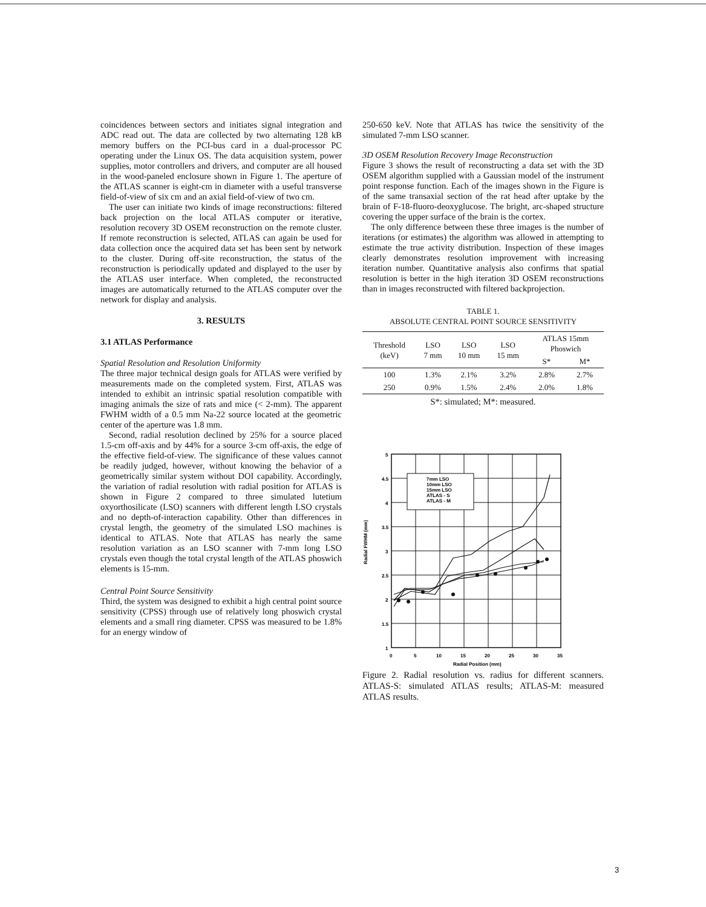coincidences between sectors and initiates signal integration and ADC read out. The data are collected by two alternating 128 kB memory buffers on the PCI-bus card in a dual-processor PC operating under the Linux OS. The data acquisition system, power supplies, motor controllers and drivers, and computer are all housed in the wood-paneled enclosure shown in Figure 1. The aperture of the ATLAS scanner is eight-cm in diameter with a useful transverse field-of-view of six cm and an axial field-of-view of two cm.
The user can initiate two kinds of image reconstructions: filtered back projection on the local ATLAS computer or iterative, resolution recovery 3D OSEM reconstruction on the remote cluster. If remote reconstruction is selected, ATLAS can again be used for data collection once the acquired data set has been sent by network to the cluster. During off-site reconstruction, the status of the reconstruction is periodically updated and displayed to the user by the ATLAS user interface. When completed, the reconstructed images are automatically returned to the ATLAS computer over the network for display and analysis.
3. RESULTS
3.1 ATLAS Performance
Spatial Resolution and Resolution Uniformity
The three major technical design goals for ATLAS were verified by measurements made on the completed system. First, ATLAS was intended to exhibit an intrinsic spatial resolution compatible with imaging animals the size of rats and mice (< 2-mm). The apparent FWHM width of a 0.5 mm Na-22 source located at the geometric center of the aperture was 1.8 mm.
Second, radial resolution declined by 25% for a source placed 1.5-cm off-axis and by 44% for a source 3-cm off-axis, the edge of the effective field-of-view. The significance of these values cannot be readily judged, however, without knowing the behavior of a geometrically similar system without DOI capability. Accordingly, the variation of radial resolution with radial position for ATLAS is shown in Figure 2 compared to three simulated lutetium oxyorthosilicate (LSO) scanners with different length LSO crystals and no depth-of-interaction capability. Other than differences in crystal length, the geometry of the simulated LSO machines is identical to ATLAS. Note that ATLAS has nearly the same resolution variation as an LSO scanner with 7-mm long LSO crystals even though the total crystal length of the ATLAS phoswich elements is 15-mm.
Central Point Source Sensitivity
Third, the system was designed to exhibit a high central point source sensitivity (CPSS) through use of relatively long phoswich crystal elements and a small ring diameter. CPSS was measured to be 1.8% for an energy window of
250-650 keV. Note that ATLAS has twice the sensitivity of the simulated 7-mm LSO scanner.
3D OSEM Resolution Recovery Image Reconstruction
Figure 3 shows the result of reconstructing a data set with the 3D OSEM algorithm supplied with a Gaussian model of the instrument point response function. Each of the images shown in the Figure is of the same transaxial section of the rat head after uptake by the brain of F-18-fluoro-deoxyglucose. The bright, arc-shaped structure covering the upper surface of the brain is the cortex.
The only difference between these three images is the number of iterations (or estimates) the algorithm was allowed in attempting to estimate the true activity distribution. Inspection of these images clearly demonstrates resolution improvement with increasing iteration number. Quantitative analysis also confirms that spatial resolution is better in the high iteration 3D OSEM reconstructions than in images reconstructed with filtered backprojection.
TABLE 1.
ABSOLUTE CENTRAL POINT SOURCE SENSITIVITY
| Threshold (keV) | LSO 7 mm | LSO 10 mm | LSO 15 mm | ATLAS 15mm Phoswich | |
| --- | --- | --- | --- | --- | --- |
| | | | | S* | M* |
| 100 | 1.3% | 2.1% | 3.2% | 2.8% | 2.7% |
| 250 | 0.9% | 1.5% | 2.4% | 2.0% | 1.8% |
S*: simulated; M*: measured.
Radial FWHM (mm)
5
4.5
4
3.5
3
2.5
2
1.5
1
0
5
10
15
20
25
30
35
Radial Position (mm)
7mm LSO
10mm LSO
15mm LSO
ATLAS - S
ATLAS - M
Figure 2. Radial resolution vs. radius for different scanners. ATLAS-S: simulated ATLAS results; ATLAS-M: measured ATLAS results.
3